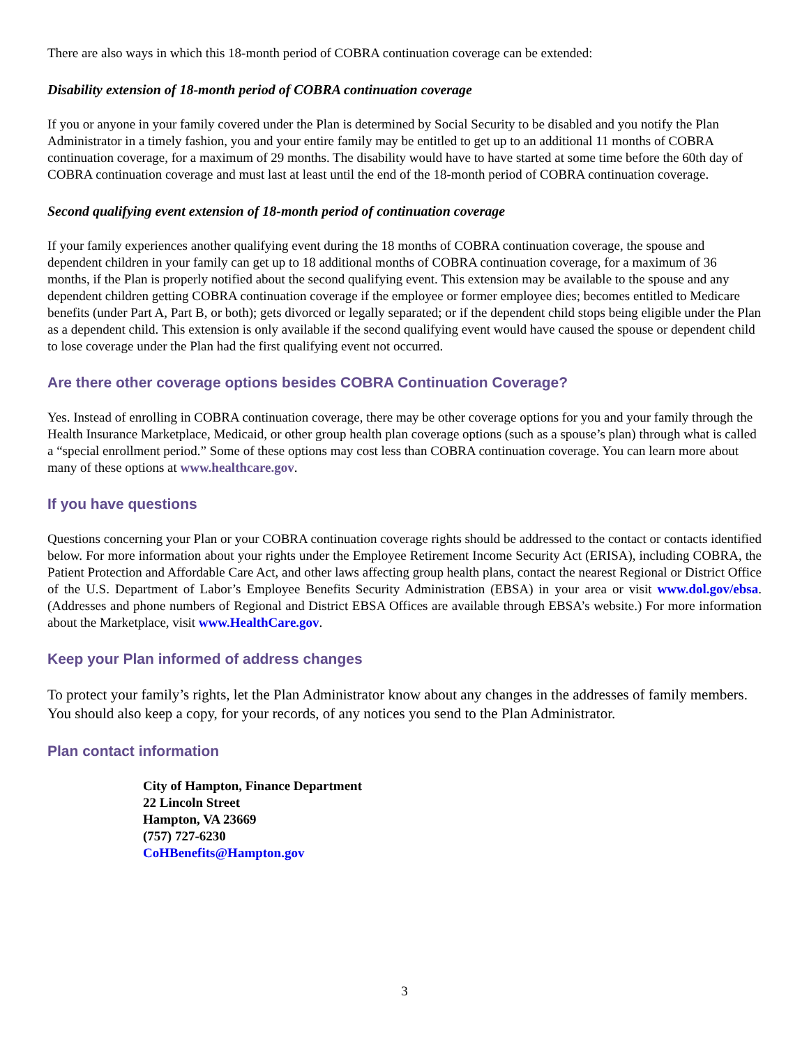There are also ways in which this 18-month period of COBRA continuation coverage can be extended:
Disability extension of 18-month period of COBRA continuation coverage
If you or anyone in your family covered under the Plan is determined by Social Security to be disabled and you notify the Plan Administrator in a timely fashion, you and your entire family may be entitled to get up to an additional 11 months of COBRA continuation coverage, for a maximum of 29 months. The disability would have to have started at some time before the 60th day of COBRA continuation coverage and must last at least until the end of the 18-month period of COBRA continuation coverage.
Second qualifying event extension of 18-month period of continuation coverage
If your family experiences another qualifying event during the 18 months of COBRA continuation coverage, the spouse and dependent children in your family can get up to 18 additional months of COBRA continuation coverage, for a maximum of 36 months, if the Plan is properly notified about the second qualifying event. This extension may be available to the spouse and any dependent children getting COBRA continuation coverage if the employee or former employee dies; becomes entitled to Medicare benefits (under Part A, Part B, or both); gets divorced or legally separated; or if the dependent child stops being eligible under the Plan as a dependent child. This extension is only available if the second qualifying event would have caused the spouse or dependent child to lose coverage under the Plan had the first qualifying event not occurred.
Are there other coverage options besides COBRA Continuation Coverage?
Yes. Instead of enrolling in COBRA continuation coverage, there may be other coverage options for you and your family through the Health Insurance Marketplace, Medicaid, or other group health plan coverage options (such as a spouse’s plan) through what is called a “special enrollment period.” Some of these options may cost less than COBRA continuation coverage. You can learn more about many of these options at www.healthcare.gov.
If you have questions
Questions concerning your Plan or your COBRA continuation coverage rights should be addressed to the contact or contacts identified below. For more information about your rights under the Employee Retirement Income Security Act (ERISA), including COBRA, the Patient Protection and Affordable Care Act, and other laws affecting group health plans, contact the nearest Regional or District Office of the U.S. Department of Labor’s Employee Benefits Security Administration (EBSA) in your area or visit www.dol.gov/ebsa. (Addresses and phone numbers of Regional and District EBSA Offices are available through EBSA’s website.) For more information about the Marketplace, visit www.HealthCare.gov.
Keep your Plan informed of address changes
To protect your family’s rights, let the Plan Administrator know about any changes in the addresses of family members. You should also keep a copy, for your records, of any notices you send to the Plan Administrator.
Plan contact information
City of Hampton, Finance Department
22 Lincoln Street
Hampton, VA 23669
(757) 727-6230
CoHBenefits@Hampton.gov
3